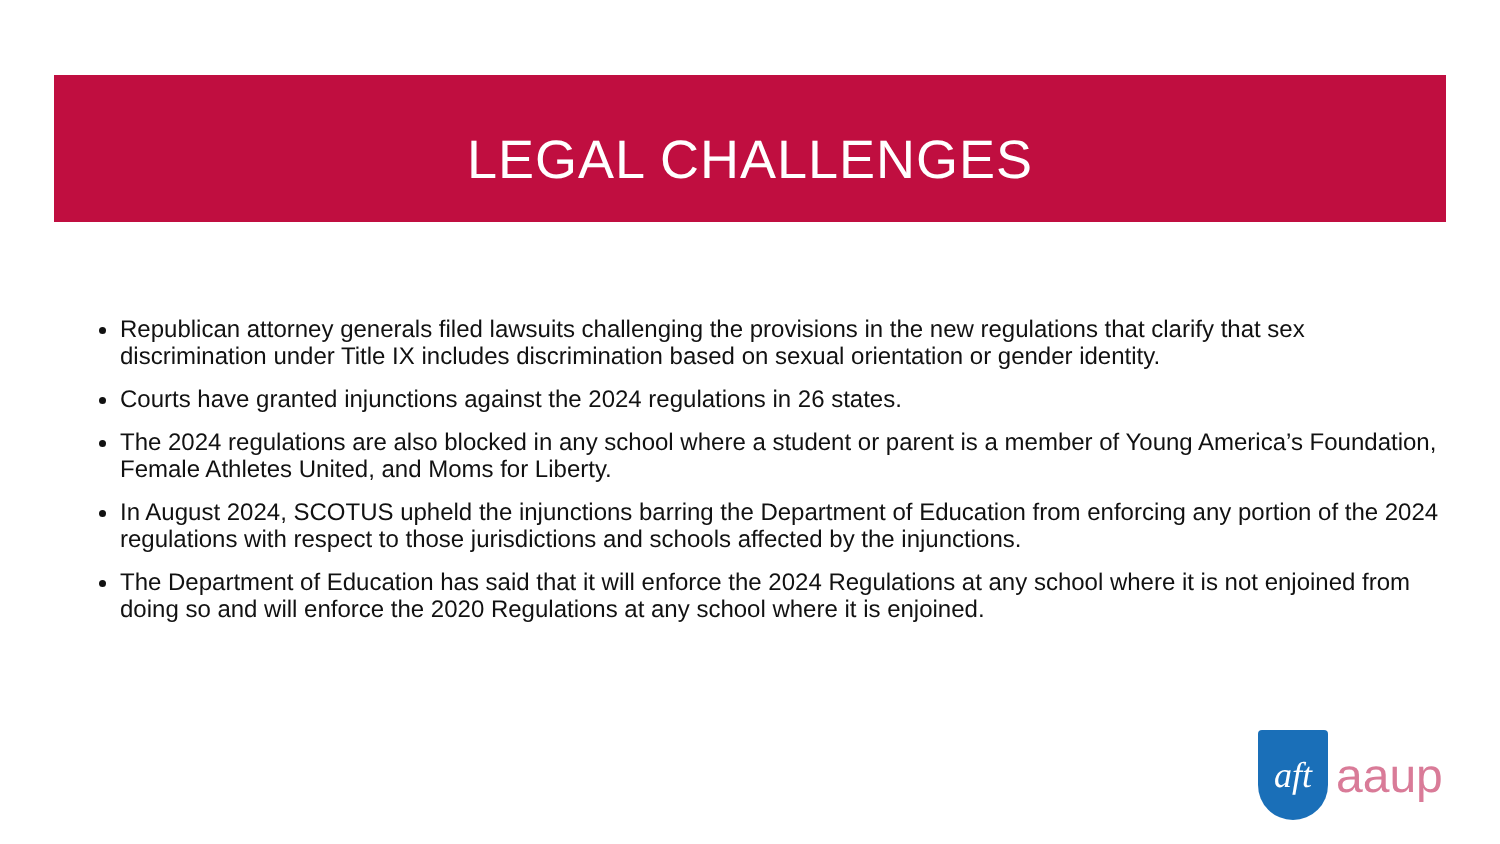LEGAL CHALLENGES
Republican attorney generals filed lawsuits challenging the provisions in the new regulations that clarify that sex discrimination under Title IX includes discrimination based on sexual orientation or gender identity.
Courts have granted injunctions against the 2024 regulations in 26 states.
The 2024 regulations are also blocked in any school where a student or parent is a member of Young America’s Foundation, Female Athletes United, and Moms for Liberty.
In August 2024, SCOTUS upheld the injunctions barring the Department of Education from enforcing any portion of the 2024 regulations with respect to those jurisdictions and schools affected by the injunctions.
The Department of Education has said that it will enforce the 2024 Regulations at any school where it is not enjoined from doing so and will enforce the 2020 Regulations at any school where it is enjoined.
aft
aaup